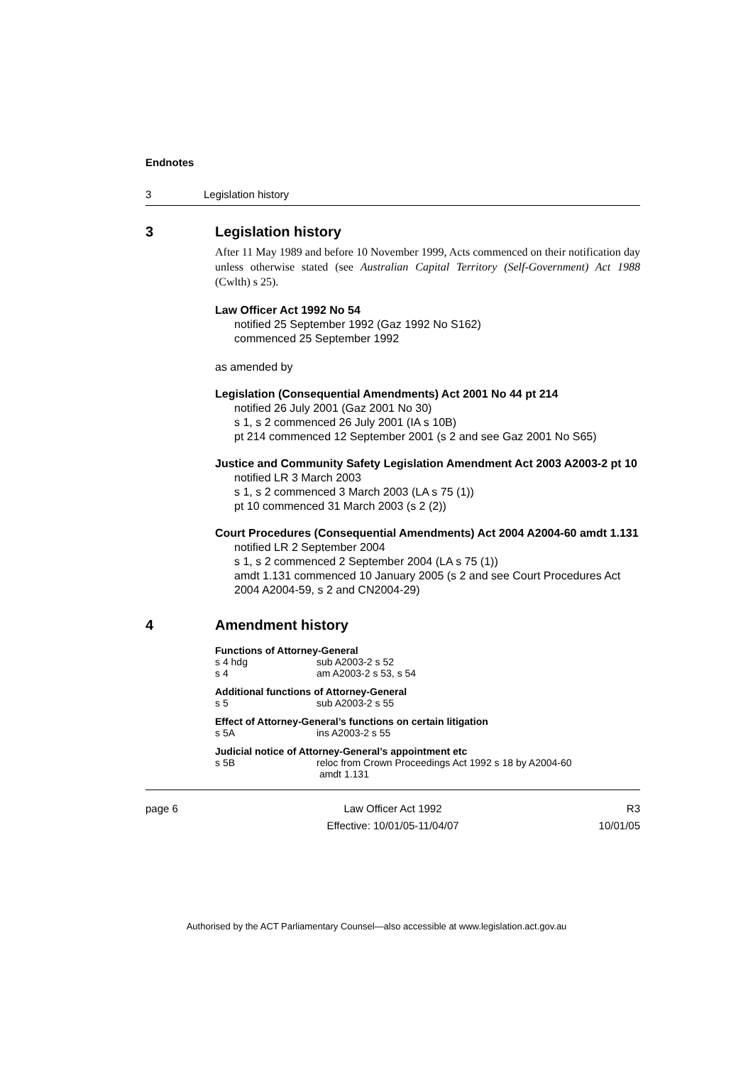Endnotes
3 Legislation history
3 Legislation history
After 11 May 1989 and before 10 November 1999, Acts commenced on their notification day unless otherwise stated (see Australian Capital Territory (Self-Government) Act 1988 (Cwlth) s 25).
Law Officer Act 1992 No 54
notified 25 September 1992 (Gaz 1992 No S162)
commenced 25 September 1992
as amended by
Legislation (Consequential Amendments) Act 2001 No 44 pt 214
notified 26 July 2001 (Gaz 2001 No 30)
s 1, s 2 commenced 26 July 2001 (IA s 10B)
pt 214 commenced 12 September 2001 (s 2 and see Gaz 2001 No S65)
Justice and Community Safety Legislation Amendment Act 2003 A2003-2 pt 10
notified LR 3 March 2003
s 1, s 2 commenced 3 March 2003 (LA s 75 (1))
pt 10 commenced 31 March 2003 (s 2 (2))
Court Procedures (Consequential Amendments) Act 2004 A2004-60 amdt 1.131
notified LR 2 September 2004
s 1, s 2 commenced 2 September 2004 (LA s 75 (1))
amdt 1.131 commenced 10 January 2005 (s 2 and see Court Procedures Act 2004 A2004-59, s 2 and CN2004-29)
4 Amendment history
Functions of Attorney-General
s 4 hdg sub A2003-2 s 52
s 4 am A2003-2 s 53, s 54
Additional functions of Attorney-General
s 5 sub A2003-2 s 55
Effect of Attorney-General’s functions on certain litigation
s 5A ins A2003-2 s 55
Judicial notice of Attorney-General’s appointment etc
s 5B reloc from Crown Proceedings Act 1992 s 18 by A2004-60
amdt 1.131
page 6 Law Officer Act 1992
Effective: 10/01/05-11/04/07 R3
10/01/05
Authorised by the ACT Parliamentary Counsel—also accessible at www.legislation.act.gov.au